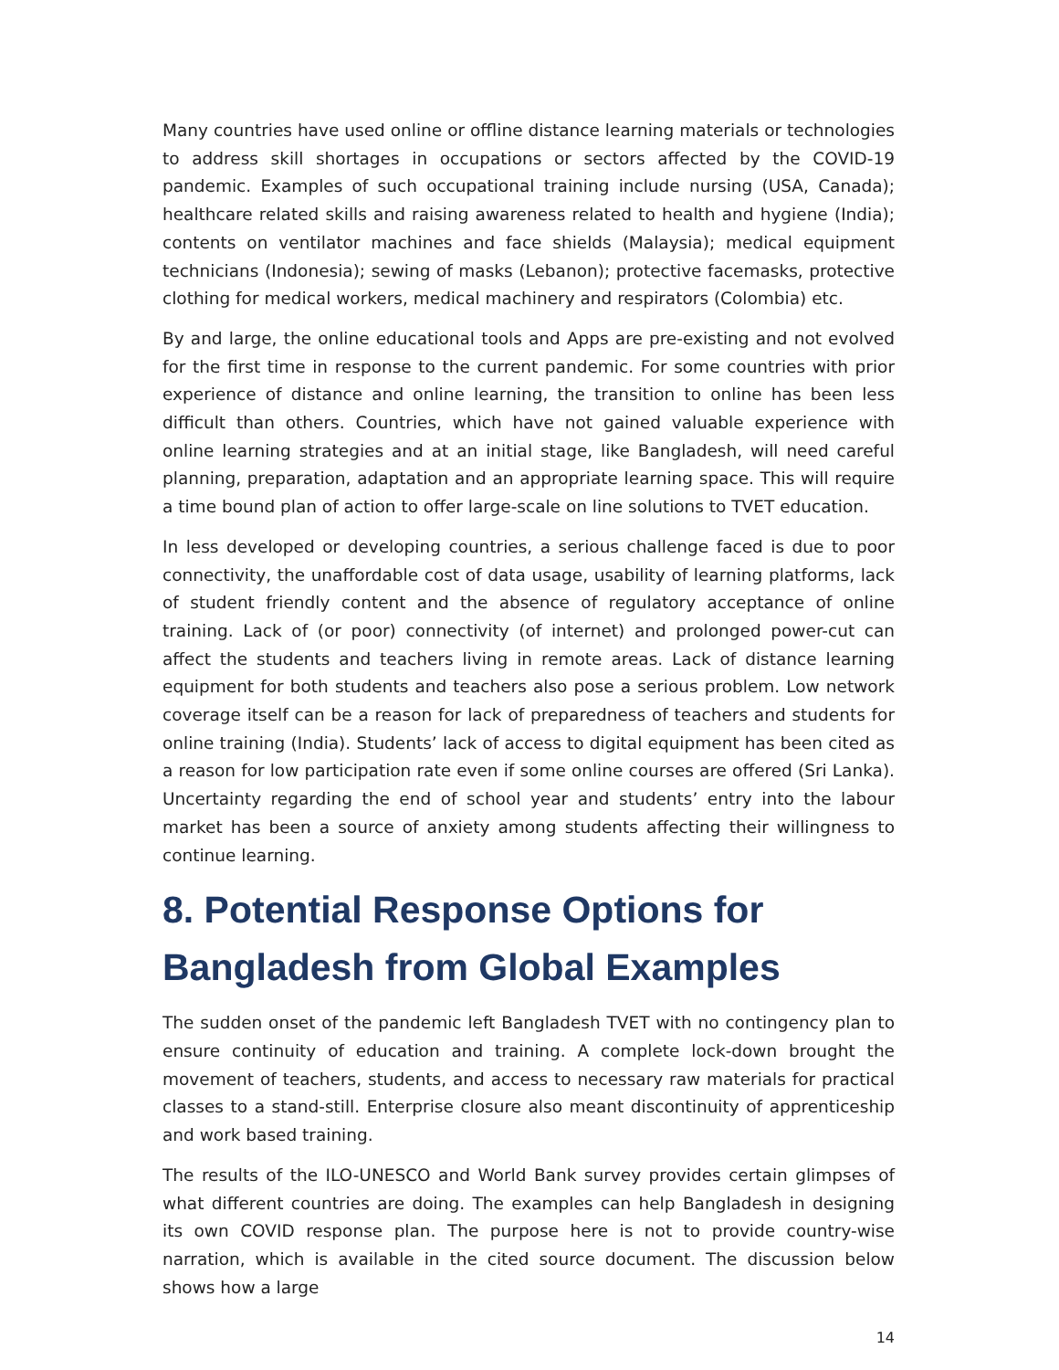Many countries have used online or offline distance learning materials or technologies to address skill shortages in occupations or sectors affected by the COVID-19 pandemic. Examples of such occupational training include nursing (USA, Canada); healthcare related skills and raising awareness related to health and hygiene (India); contents on ventilator machines and face shields (Malaysia); medical equipment technicians (Indonesia); sewing of masks (Lebanon); protective facemasks, protective clothing for medical workers, medical machinery and respirators (Colombia) etc.
By and large, the online educational tools and Apps are pre-existing and not evolved for the first time in response to the current pandemic. For some countries with prior experience of distance and online learning, the transition to online has been less difficult than others. Countries, which have not gained valuable experience with online learning strategies and at an initial stage, like Bangladesh, will need careful planning, preparation, adaptation and an appropriate learning space. This will require a time bound plan of action to offer large-scale on line solutions to TVET education.
In less developed or developing countries, a serious challenge faced is due to poor connectivity, the unaffordable cost of data usage, usability of learning platforms, lack of student friendly content and the absence of regulatory acceptance of online training. Lack of (or poor) connectivity (of internet) and prolonged power-cut can affect the students and teachers living in remote areas. Lack of distance learning equipment for both students and teachers also pose a serious problem. Low network coverage itself can be a reason for lack of preparedness of teachers and students for online training (India). Students’ lack of access to digital equipment has been cited as a reason for low participation rate even if some online courses are offered (Sri Lanka). Uncertainty regarding the end of school year and students’ entry into the labour market has been a source of anxiety among students affecting their willingness to continue learning.
8. Potential Response Options for Bangladesh from Global Examples
The sudden onset of the pandemic left Bangladesh TVET with no contingency plan to ensure continuity of education and training. A complete lock-down brought the movement of teachers, students, and access to necessary raw materials for practical classes to a stand-still. Enterprise closure also meant discontinuity of apprenticeship and work based training.
The results of the ILO-UNESCO and World Bank survey provides certain glimpses of what different countries are doing. The examples can help Bangladesh in designing its own COVID response plan. The purpose here is not to provide country-wise narration, which is available in the cited source document. The discussion below shows how a large
14